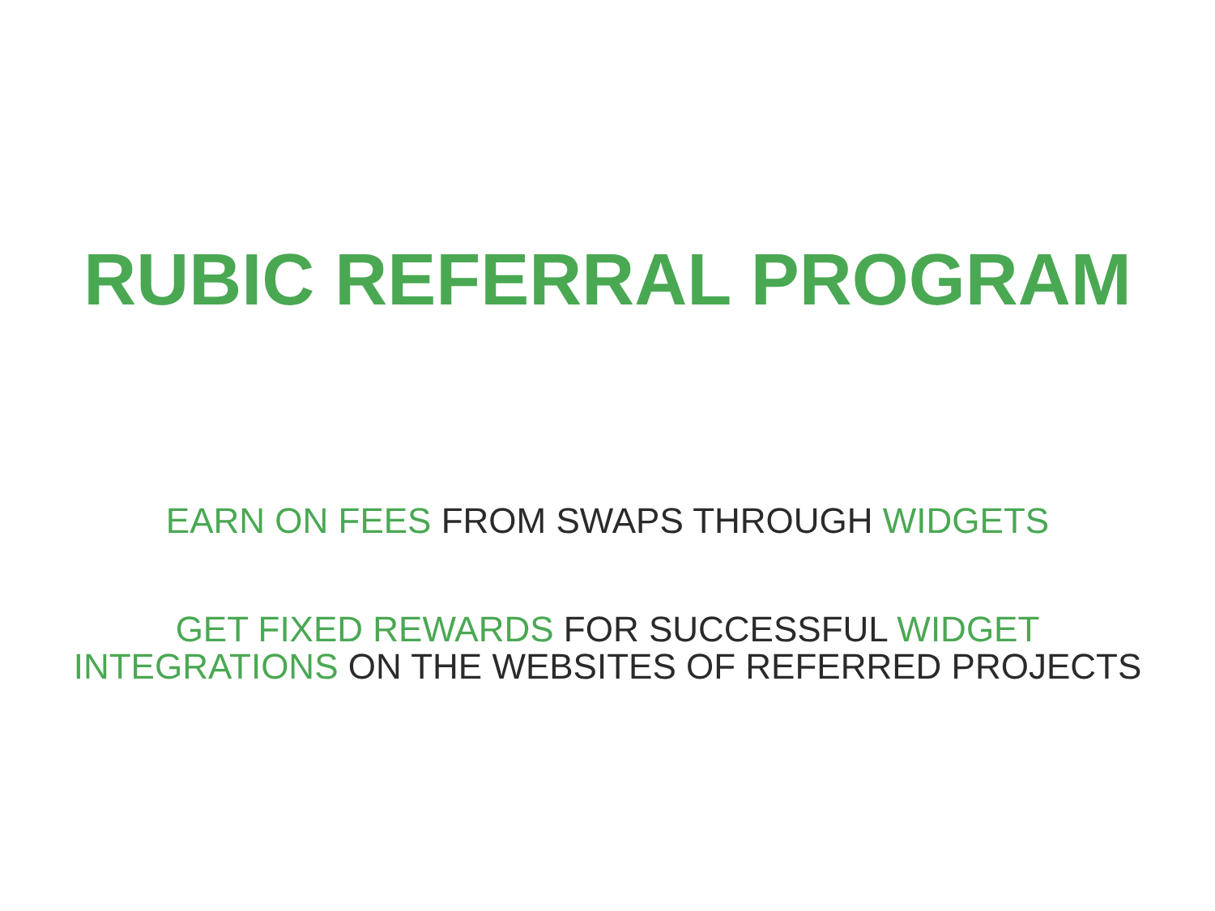RUBIC REFERRAL PROGRAM
EARN ON FEES FROM SWAPS THROUGH WIDGETS
GET FIXED REWARDS FOR SUCCESSFUL WIDGET
INTEGRATIONS ON THE WEBSITES OF REFERRED PROJECTS